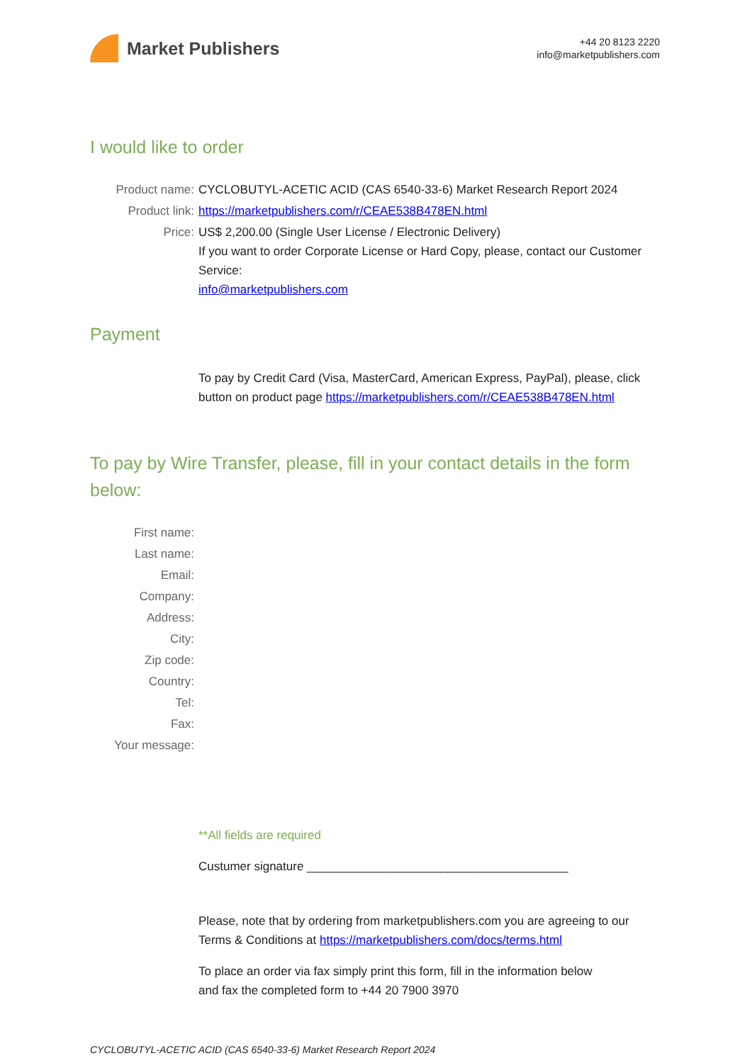Market Publishers
+44 20 8123 2220
info@marketpublishers.com
I would like to order
Product name: CYCLOBUTYL-ACETIC ACID (CAS 6540-33-6) Market Research Report 2024
Product link: https://marketpublishers.com/r/CEAE538B478EN.html
Price: US$ 2,200.00 (Single User License / Electronic Delivery)
If you want to order Corporate License or Hard Copy, please, contact our Customer Service:
info@marketpublishers.com
Payment
To pay by Credit Card (Visa, MasterCard, American Express, PayPal), please, click button on product page https://marketpublishers.com/r/CEAE538B478EN.html
To pay by Wire Transfer, please, fill in your contact details in the form below:
First name:
Last name:
Email:
Company:
Address:
City:
Zip code:
Country:
Tel:
Fax:
Your message:
**All fields are required
Custumer signature _______________________________________
Please, note that by ordering from marketpublishers.com you are agreeing to our Terms & Conditions at https://marketpublishers.com/docs/terms.html
To place an order via fax simply print this form, fill in the information below
and fax the completed form to +44 20 7900 3970
CYCLOBUTYL-ACETIC ACID (CAS 6540-33-6) Market Research Report 2024